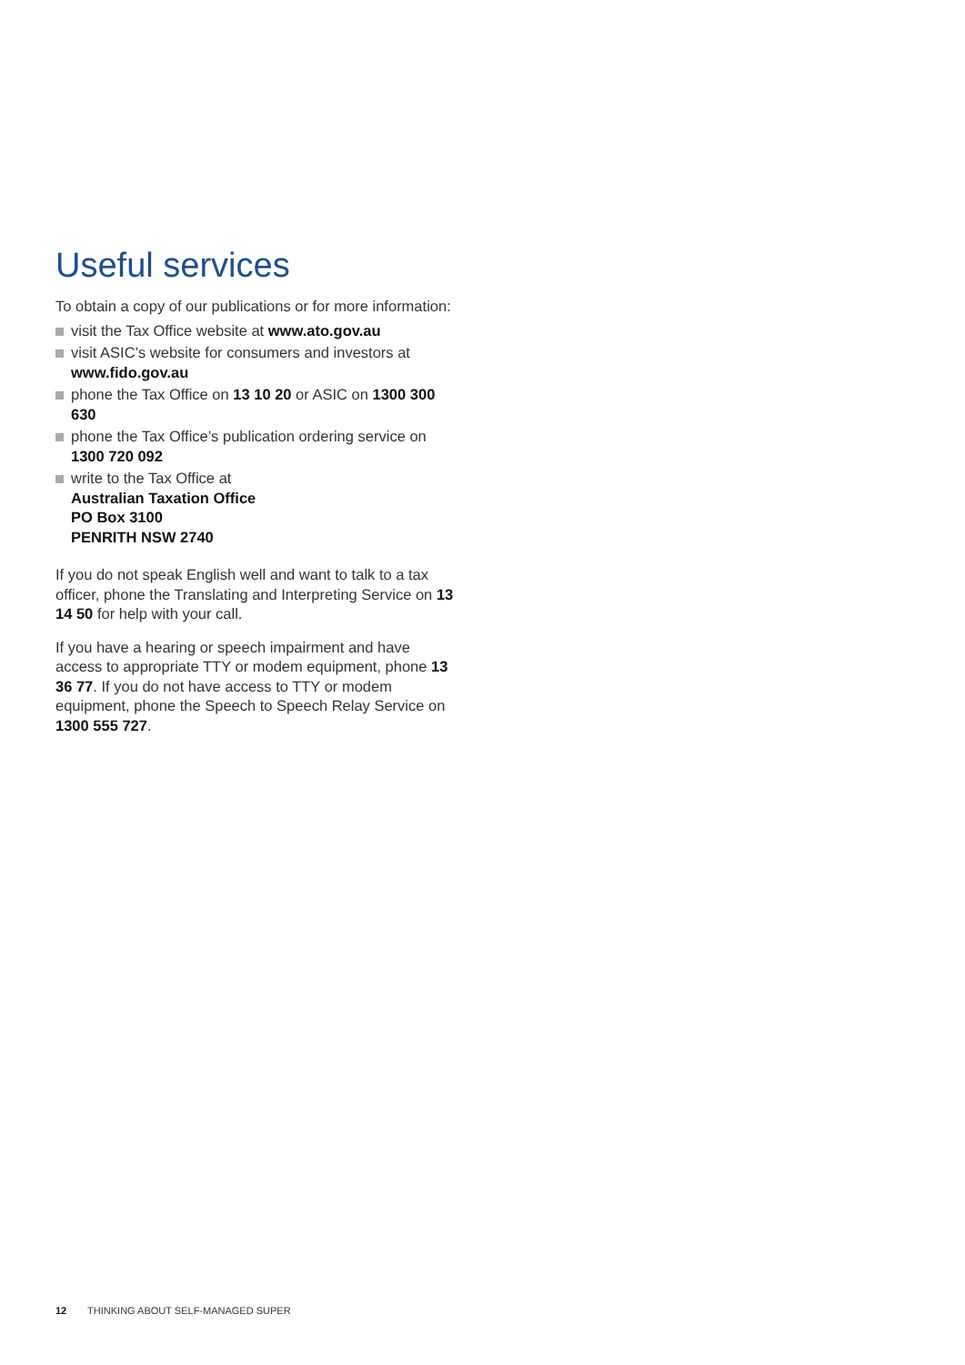Useful services
To obtain a copy of our publications or for more information:
visit the Tax Office website at www.ato.gov.au
visit ASIC’s website for consumers and investors at www.fido.gov.au
phone the Tax Office on 13 10 20 or ASIC on 1300 300 630
phone the Tax Office’s publication ordering service on 1300 720 092
write to the Tax Office at
Australian Taxation Office
PO Box 3100
PENRITH NSW 2740
If you do not speak English well and want to talk to a tax officer, phone the Translating and Interpreting Service on 13 14 50 for help with your call.
If you have a hearing or speech impairment and have access to appropriate TTY or modem equipment, phone 13 36 77. If you do not have access to TTY or modem equipment, phone the Speech to Speech Relay Service on 1300 555 727.
12 THINKING ABOUT SELF-MANAGED SUPER